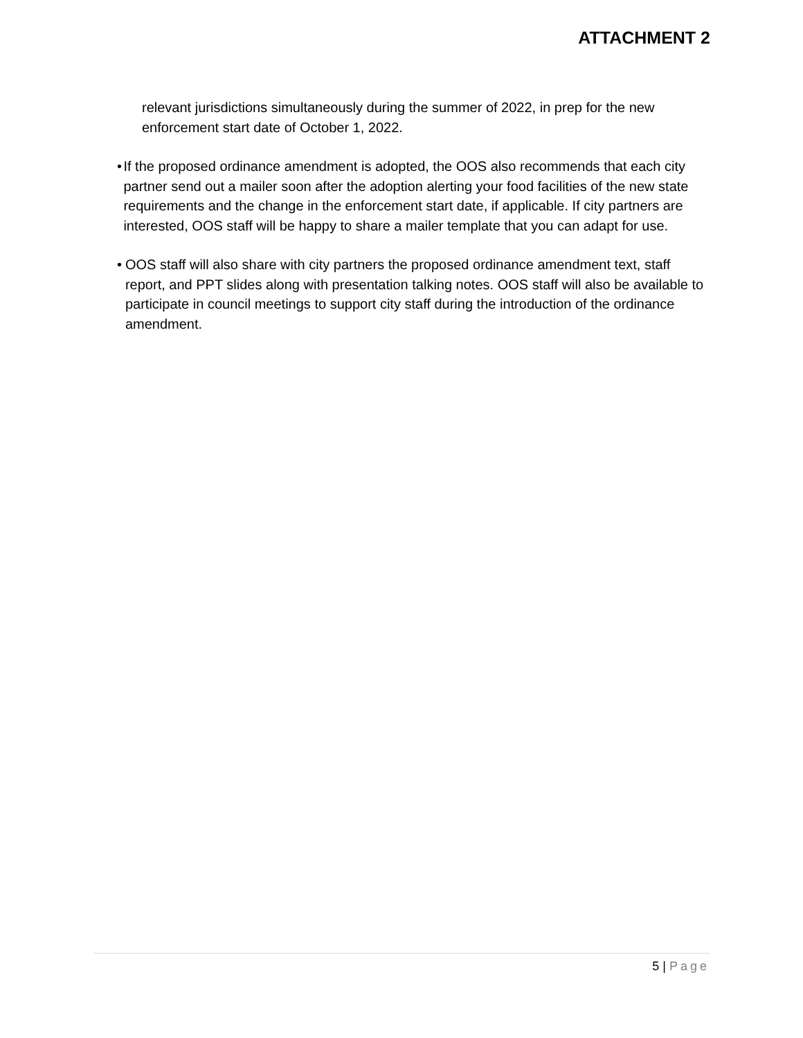ATTACHMENT 2
relevant jurisdictions simultaneously during the summer of 2022, in prep for the new enforcement start date of October 1, 2022.
• If the proposed ordinance amendment is adopted, the OOS also recommends that each city partner send out a mailer soon after the adoption alerting your food facilities of the new state requirements and the change in the enforcement start date, if applicable. If city partners are interested, OOS staff will be happy to share a mailer template that you can adapt for use.
• OOS staff will also share with city partners the proposed ordinance amendment text, staff report, and PPT slides along with presentation talking notes. OOS staff will also be available to participate in council meetings to support city staff during the introduction of the ordinance amendment.
5 | Page